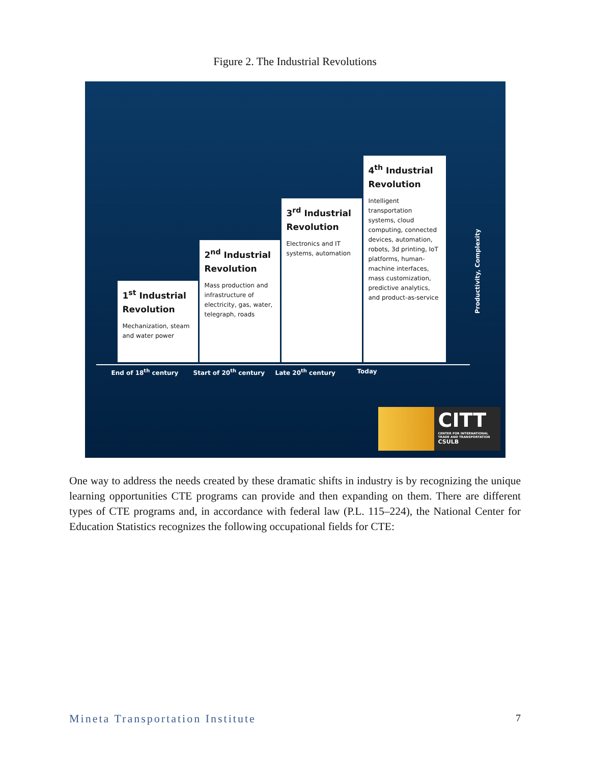Figure 2. The Industrial Revolutions
1<sup>st</sup> Industrial Revolution
Mechanization, steam and water power
2<sup>nd</sup> Industrial Revolution
Mass production and infrastructure of electricity, gas, water, telegraph, roads
3<sup>rd</sup> Industrial Revolution
Electronics and IT systems, automation
4<sup>th</sup> Industrial Revolution
Intelligent transportation systems, cloud computing, connected devices, automation, robots, 3d printing, IoT platforms, human-machine interfaces, mass customization, predictive analytics, and product-as-service
End of 18<sup>th</sup> century Start of 20<sup>th</sup> century Late 20<sup>th</sup> century Today
Productivity, Complexity
CITT
CENTER FOR INTERNATIONAL TRADE AND TRANSPORTATION
CSULB
One way to address the needs created by these dramatic shifts in industry is by recognizing the unique learning opportunities CTE programs can provide and then expanding on them. There are different types of CTE programs and, in accordance with federal law (P.L. 115–224), the National Center for Education Statistics recognizes the following occupational fields for CTE:
Mineta Transportation Institute 7